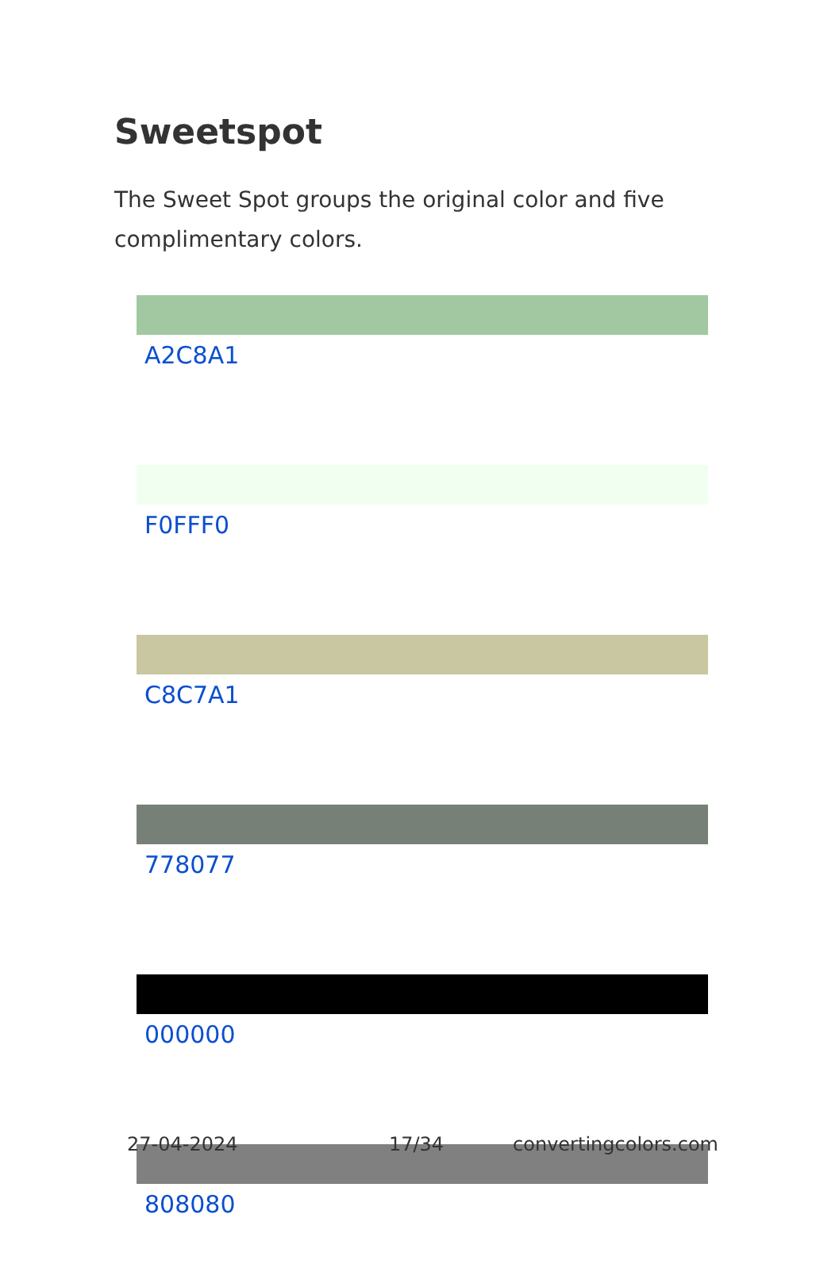Sweetspot
The Sweet Spot groups the original color and five complimentary colors.
A2C8A1
F0FFF0
C8C7A1
778077
000000
808080
27-04-2024 17/34 convertingcolors.com